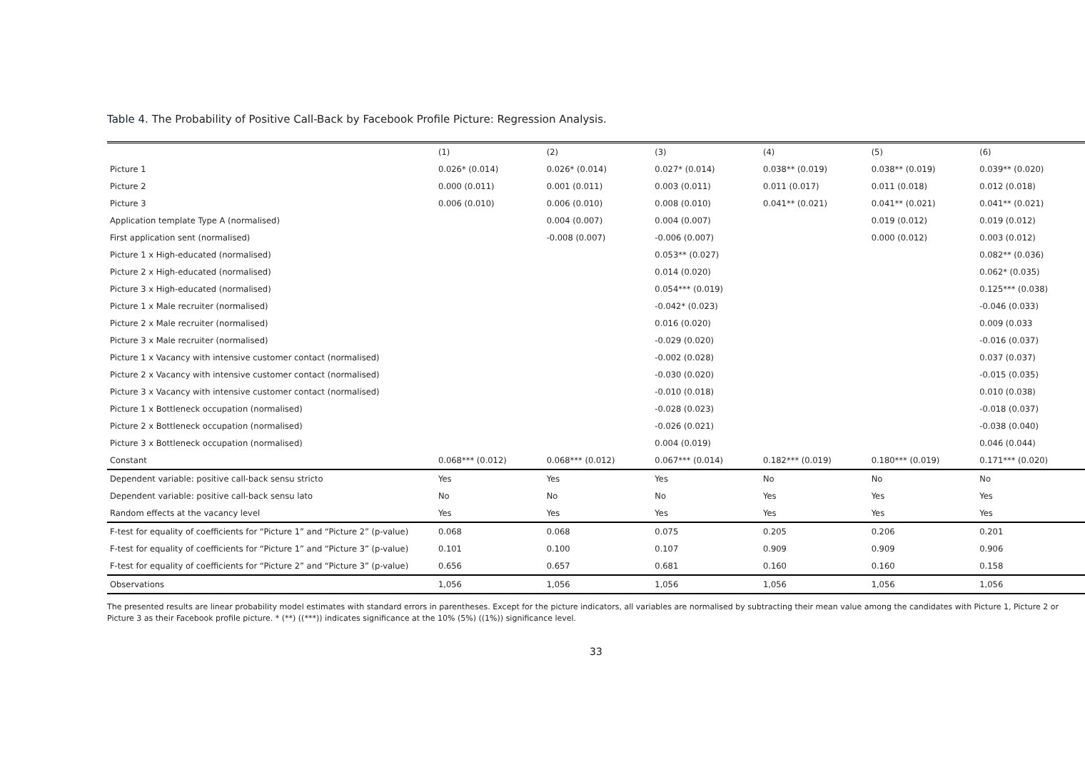Table 4. The Probability of Positive Call-Back by Facebook Profile Picture: Regression Analysis.
| | (1) | (2) | (3) | (4) | (5) | (6) |
| --- | --- | --- | --- | --- | --- | --- |
| Picture 1 | 0.026* (0.014) | 0.026* (0.014) | 0.027* (0.014) | 0.038** (0.019) | 0.038** (0.019) | 0.039** (0.020) |
| Picture 2 | 0.000 (0.011) | 0.001 (0.011) | 0.003 (0.011) | 0.011 (0.017) | 0.011 (0.018) | 0.012 (0.018) |
| Picture 3 | 0.006 (0.010) | 0.006 (0.010) | 0.008 (0.010) | 0.041** (0.021) | 0.041** (0.021) | 0.041** (0.021) |
| Application template Type A (normalised) | | 0.004 (0.007) | 0.004 (0.007) | | 0.019 (0.012) | 0.019 (0.012) |
| First application sent (normalised) | | -0.008 (0.007) | -0.006 (0.007) | | 0.000 (0.012) | 0.003 (0.012) |
| Picture 1 x High-educated (normalised) | | | 0.053** (0.027) | | | 0.082** (0.036) |
| Picture 2 x High-educated (normalised) | | | 0.014 (0.020) | | | 0.062* (0.035) |
| Picture 3 x High-educated (normalised) | | | 0.054*** (0.019) | | | 0.125*** (0.038) |
| Picture 1 x Male recruiter (normalised) | | | -0.042* (0.023) | | | -0.046 (0.033) |
| Picture 2 x Male recruiter (normalised) | | | 0.016 (0.020) | | | 0.009 (0.033 |
| Picture 3 x Male recruiter (normalised) | | | -0.029 (0.020) | | | -0.016 (0.037) |
| Picture 1 x Vacancy with intensive customer contact (normalised) | | | -0.002 (0.028) | | | 0.037 (0.037) |
| Picture 2 x Vacancy with intensive customer contact (normalised) | | | -0.030 (0.020) | | | -0.015 (0.035) |
| Picture 3 x Vacancy with intensive customer contact (normalised) | | | -0.010 (0.018) | | | 0.010 (0.038) |
| Picture 1 x Bottleneck occupation (normalised) | | | -0.028 (0.023) | | | -0.018 (0.037) |
| Picture 2 x Bottleneck occupation (normalised) | | | -0.026 (0.021) | | | -0.038 (0.040) |
| Picture 3 x Bottleneck occupation (normalised) | | | 0.004 (0.019) | | | 0.046 (0.044) |
| Constant | 0.068*** (0.012) | 0.068*** (0.012) | 0.067*** (0.014) | 0.182*** (0.019) | 0.180*** (0.019) | 0.171*** (0.020) |
| Dependent variable: positive call-back sensu stricto | Yes | Yes | Yes | No | No | No |
| Dependent variable: positive call-back sensu lato | No | No | No | Yes | Yes | Yes |
| Random effects at the vacancy level | Yes | Yes | Yes | Yes | Yes | Yes |
| F-test for equality of coefficients for “Picture 1” and “Picture 2” (p-value) | 0.068 | 0.068 | 0.075 | 0.205 | 0.206 | 0.201 |
| F-test for equality of coefficients for “Picture 1” and “Picture 3” (p-value) | 0.101 | 0.100 | 0.107 | 0.909 | 0.909 | 0.906 |
| F-test for equality of coefficients for “Picture 2” and “Picture 3” (p-value) | 0.656 | 0.657 | 0.681 | 0.160 | 0.160 | 0.158 |
| Observations | 1,056 | 1,056 | 1,056 | 1,056 | 1,056 | 1,056 |
The presented results are linear probability model estimates with standard errors in parentheses. Except for the picture indicators, all variables are normalised by subtracting their mean value among the candidates with Picture 1, Picture 2 or Picture 3 as their Facebook profile picture. * (**) ((***)) indicates significance at the 10% (5%) ((1%)) significance level.
33